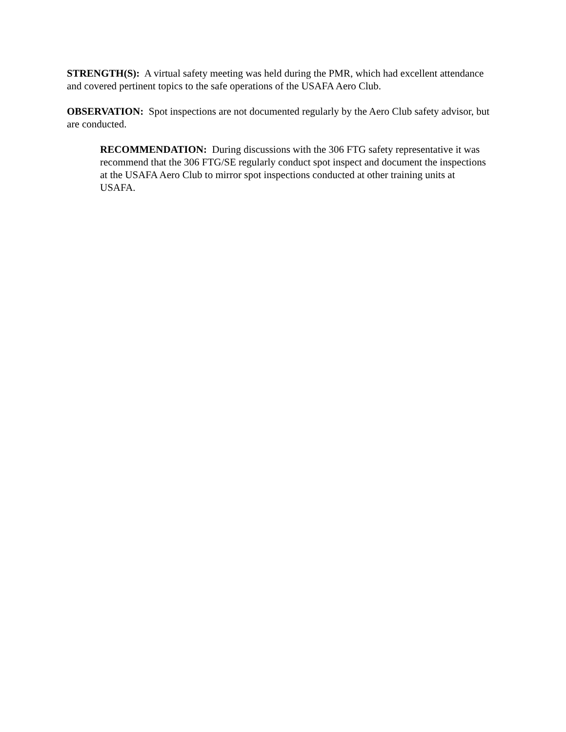STRENGTH(S): A virtual safety meeting was held during the PMR, which had excellent attendance and covered pertinent topics to the safe operations of the USAFA Aero Club.
OBSERVATION: Spot inspections are not documented regularly by the Aero Club safety advisor, but are conducted.
RECOMMENDATION: During discussions with the 306 FTG safety representative it was recommend that the 306 FTG/SE regularly conduct spot inspect and document the inspections at the USAFA Aero Club to mirror spot inspections conducted at other training units at USAFA.